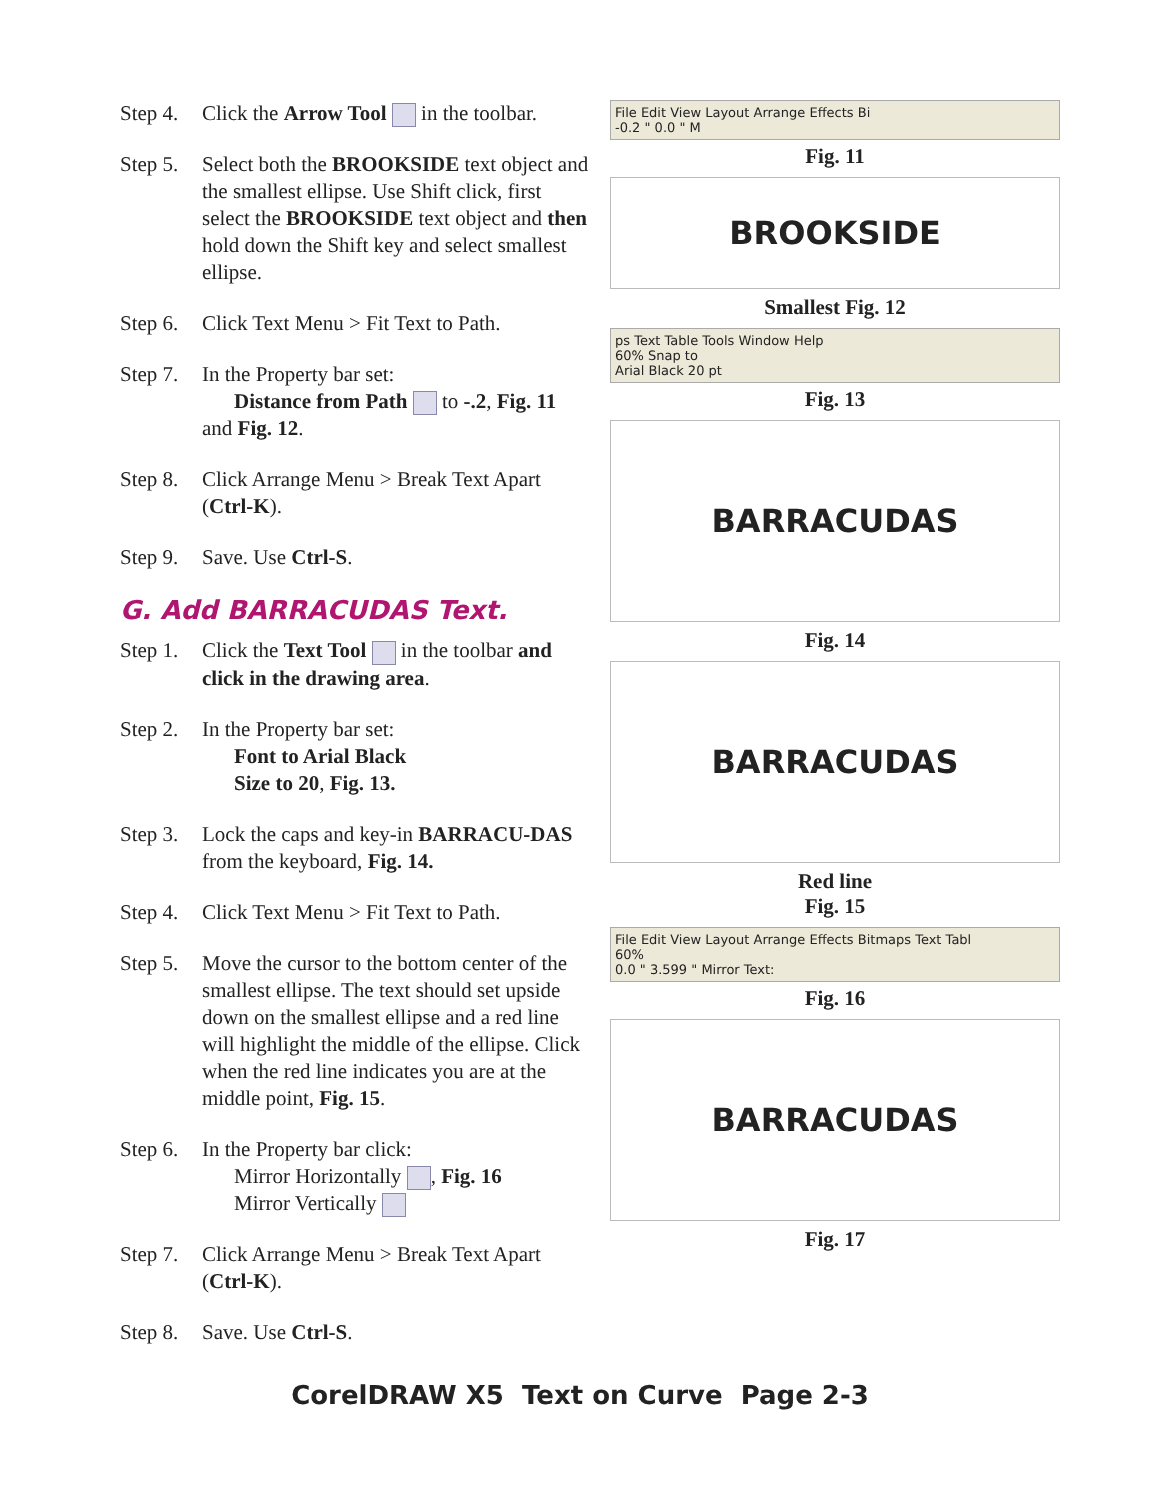Step 4. Click the Arrow Tool in the toolbar.
Step 5. Select both the BROOKSIDE text object and the smallest ellipse. Use Shift click, first select the BROOKSIDE text object and then hold down the Shift key and select smallest ellipse.
Step 6. Click Text Menu > Fit Text to Path.
Step 7. In the Property bar set:
Distance from Path to -.2, Fig. 11 and Fig. 12.
Step 8. Click Arrange Menu > Break Text Apart (Ctrl-K).
Step 9. Save. Use Ctrl-S.
G. Add BARRACUDAS Text.
Step 1. Click the Text Tool in the toolbar and click in the drawing area.
Step 2. In the Property bar set:
Font to Arial Black
Size to 20, Fig. 13.
Step 3. Lock the caps and key-in BARRACU-DAS from the keyboard, Fig. 14.
Step 4. Click Text Menu > Fit Text to Path.
Step 5. Move the cursor to the bottom center of the smallest ellipse. The text should set upside down on the smallest ellipse and a red line will highlight the middle of the ellipse. Click when the red line indicates you are at the middle point, Fig. 15.
Step 6. In the Property bar click:
Mirror Horizontally , Fig. 16
Mirror Vertically
Step 7. Click Arrange Menu > Break Text Apart (Ctrl-K).
Step 8. Save. Use Ctrl-S.
File Edit View Layout Arrange Effects Bi
-0.2 " 0.0 " M
Fig. 11
BROOKSIDE
Smallest Fig. 12
ps Text Table Tools Window Help
60% Snap to
Arial Black 20 pt
Fig. 13
BARRACUDAS
Fig. 14
BARRACUDAS
Red line
Fig. 15
File Edit View Layout Arrange Effects Bitmaps Text Tabl
60%
0.0 " 3.599 " Mirror Text:
Fig. 16
BARRACUDAS
Fig. 17
CorelDRAW X5 Text on Curve Page 2-3